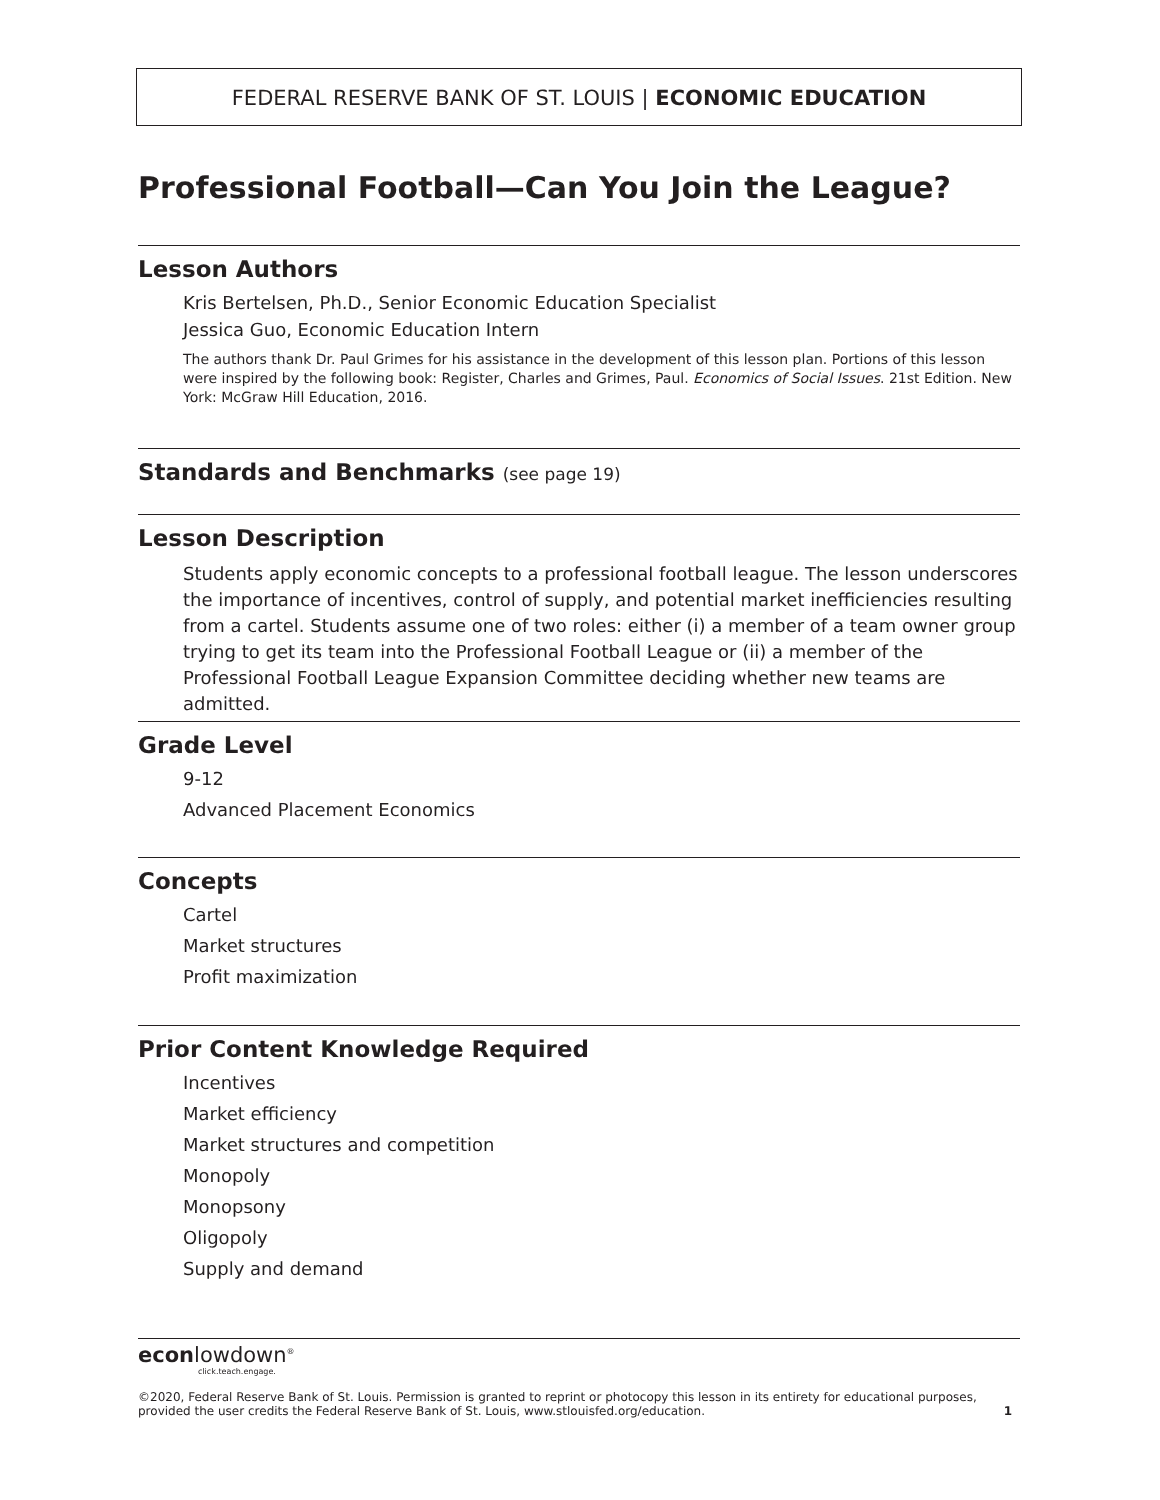FEDERAL RESERVE BANK OF ST. LOUIS | ECONOMIC EDUCATION
Professional Football—Can You Join the League?
Lesson Authors
Kris Bertelsen, Ph.D., Senior Economic Education Specialist
Jessica Guo, Economic Education Intern
The authors thank Dr. Paul Grimes for his assistance in the development of this lesson plan. Portions of this lesson were inspired by the following book: Register, Charles and Grimes, Paul. Economics of Social Issues. 21st Edition. New York: McGraw Hill Education, 2016.
Standards and Benchmarks (see page 19)
Lesson Description
Students apply economic concepts to a professional football league. The lesson underscores the importance of incentives, control of supply, and potential market inefficiencies resulting from a cartel. Students assume one of two roles: either (i) a member of a team owner group trying to get its team into the Professional Football League or (ii) a member of the Professional Football League Expansion Committee deciding whether new teams are admitted.
Grade Level
9-12
Advanced Placement Economics
Concepts
Cartel
Market structures
Profit maximization
Prior Content Knowledge Required
Incentives
Market efficiency
Market structures and competition
Monopoly
Monopsony
Oligopoly
Supply and demand
econlowdown<sup>®</sup>
click.teach.engage.
©2020, Federal Reserve Bank of St. Louis. Permission is granted to reprint or photocopy this lesson in its entirety for educational purposes,
provided the user credits the Federal Reserve Bank of St. Louis, www.stlouisfed.org/education. 1